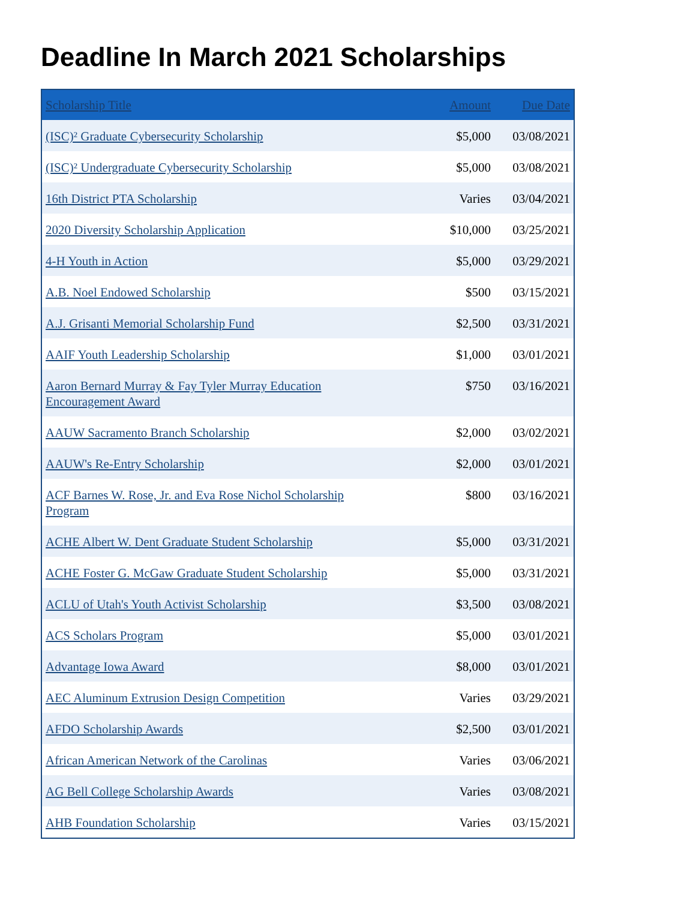Deadline In March 2021 Scholarships
| Scholarship Title | Amount | Due Date |
| --- | --- | --- |
| (ISC)² Graduate Cybersecurity Scholarship | $5,000 | 03/08/2021 |
| (ISC)² Undergraduate Cybersecurity Scholarship | $5,000 | 03/08/2021 |
| 16th District PTA Scholarship | Varies | 03/04/2021 |
| 2020 Diversity Scholarship Application | $10,000 | 03/25/2021 |
| 4-H Youth in Action | $5,000 | 03/29/2021 |
| A.B. Noel Endowed Scholarship | $500 | 03/15/2021 |
| A.J. Grisanti Memorial Scholarship Fund | $2,500 | 03/31/2021 |
| AAIF Youth Leadership Scholarship | $1,000 | 03/01/2021 |
| Aaron Bernard Murray & Fay Tyler Murray Education Encouragement Award | $750 | 03/16/2021 |
| AAUW Sacramento Branch Scholarship | $2,000 | 03/02/2021 |
| AAUW's Re-Entry Scholarship | $2,000 | 03/01/2021 |
| ACF Barnes W. Rose, Jr. and Eva Rose Nichol Scholarship Program | $800 | 03/16/2021 |
| ACHE Albert W. Dent Graduate Student Scholarship | $5,000 | 03/31/2021 |
| ACHE Foster G. McGaw Graduate Student Scholarship | $5,000 | 03/31/2021 |
| ACLU of Utah's Youth Activist Scholarship | $3,500 | 03/08/2021 |
| ACS Scholars Program | $5,000 | 03/01/2021 |
| Advantage Iowa Award | $8,000 | 03/01/2021 |
| AEC Aluminum Extrusion Design Competition | Varies | 03/29/2021 |
| AFDO Scholarship Awards | $2,500 | 03/01/2021 |
| African American Network of the Carolinas | Varies | 03/06/2021 |
| AG Bell College Scholarship Awards | Varies | 03/08/2021 |
| AHB Foundation Scholarship | Varies | 03/15/2021 |